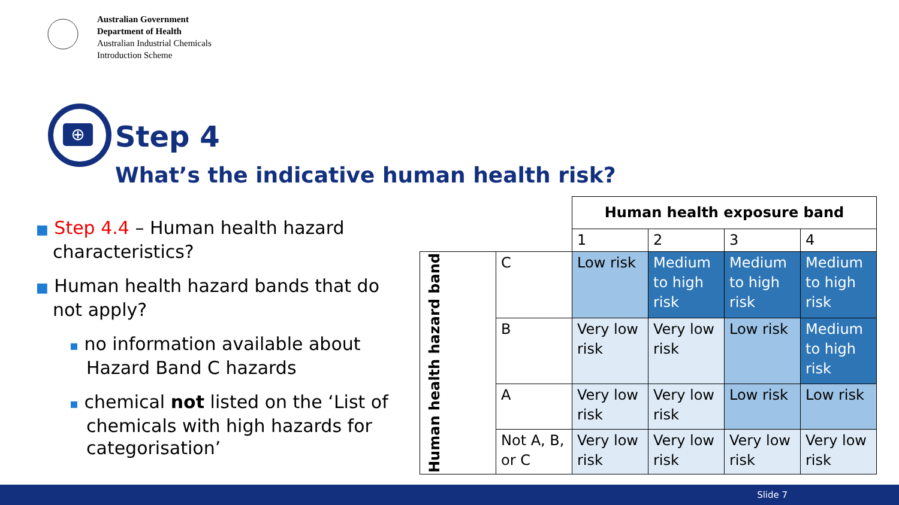Australian Government
Department of Health
Australian Industrial Chemicals
Introduction Scheme
⊕
Step 4
What’s the indicative human health risk?
■ Step 4.4 – Human health hazard characteristics?
■ Human health hazard bands that do not apply?
▪ no information available about Hazard Band C hazards
▪ chemical not listed on the ‘List of chemicals with high hazards for categorisation’
| | | Human health exposure band | | | |
| | | 1 | 2 | 3 | 4 |
| Human health hazard band | C | Low risk | Medium to high risk | Medium to high risk | Medium to high risk |
| | B | Very low risk | Very low risk | Low risk | Medium to high risk |
| | A | Very low risk | Very low risk | Low risk | Low risk |
| | Not A, B, or C | Very low risk | Very low risk | Very low risk | Very low risk |
Slide 7